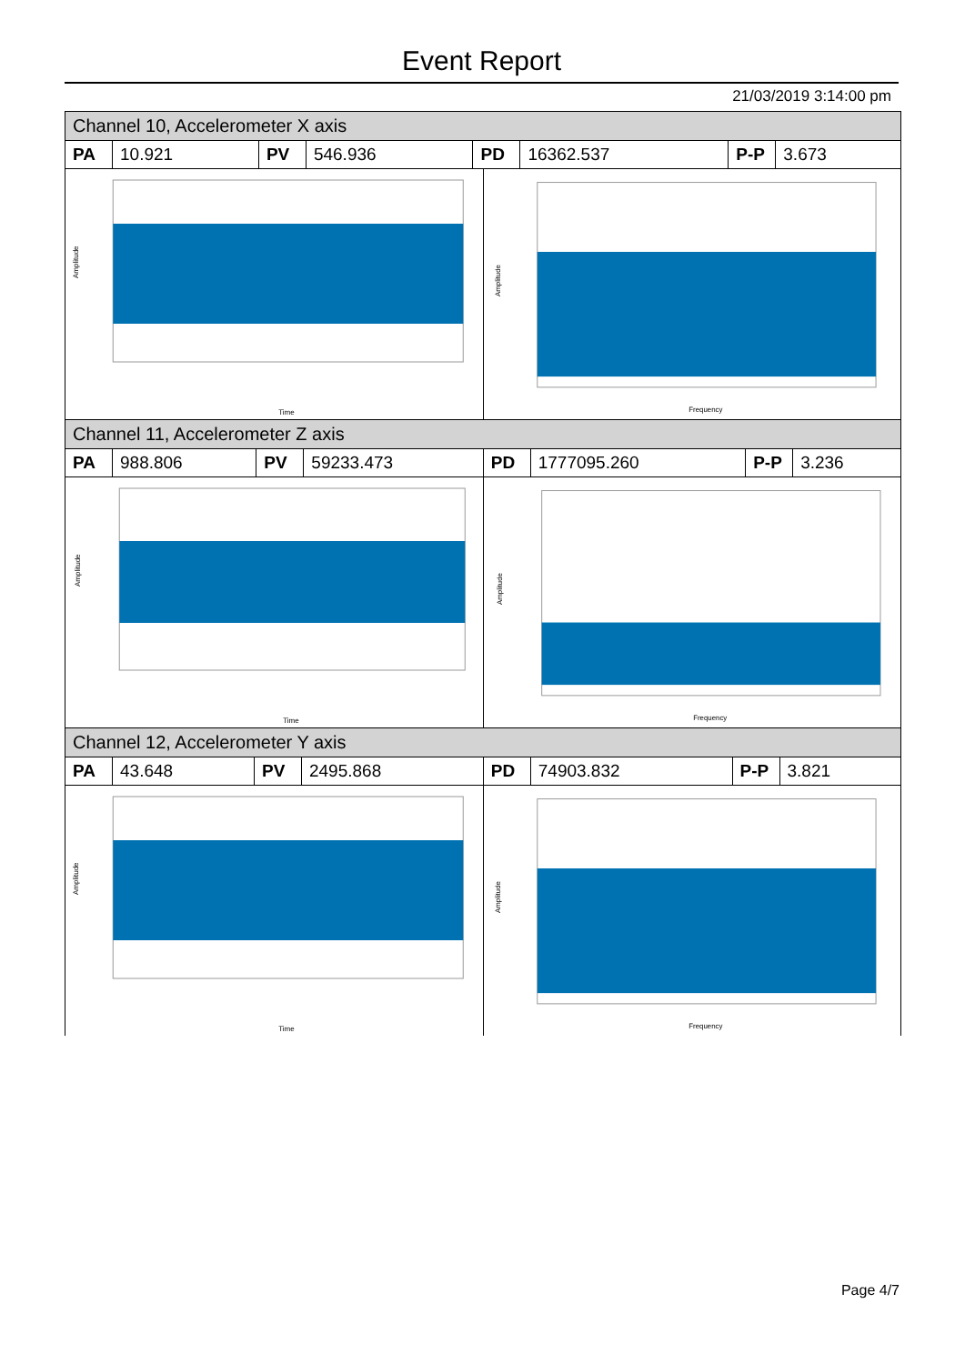Event Report
21/03/2019 3:14:00 pm
Channel 10, Accelerometer X axis
| PA | 10.921 | PV | 546.936 | PD | 16362.537 | P-P | 3.673 |
Amplitude
Time
Amplitude
Frequency
Channel 11, Accelerometer Z axis
| PA | 988.806 | PV | 59233.473 | PD | 1777095.260 | P-P | 3.236 |
Amplitude
Time
Amplitude
Frequency
Channel 12, Accelerometer Y axis
| PA | 43.648 | PV | 2495.868 | PD | 74903.832 | P-P | 3.821 |
Amplitude
Time
Amplitude
Frequency
Page 4/7